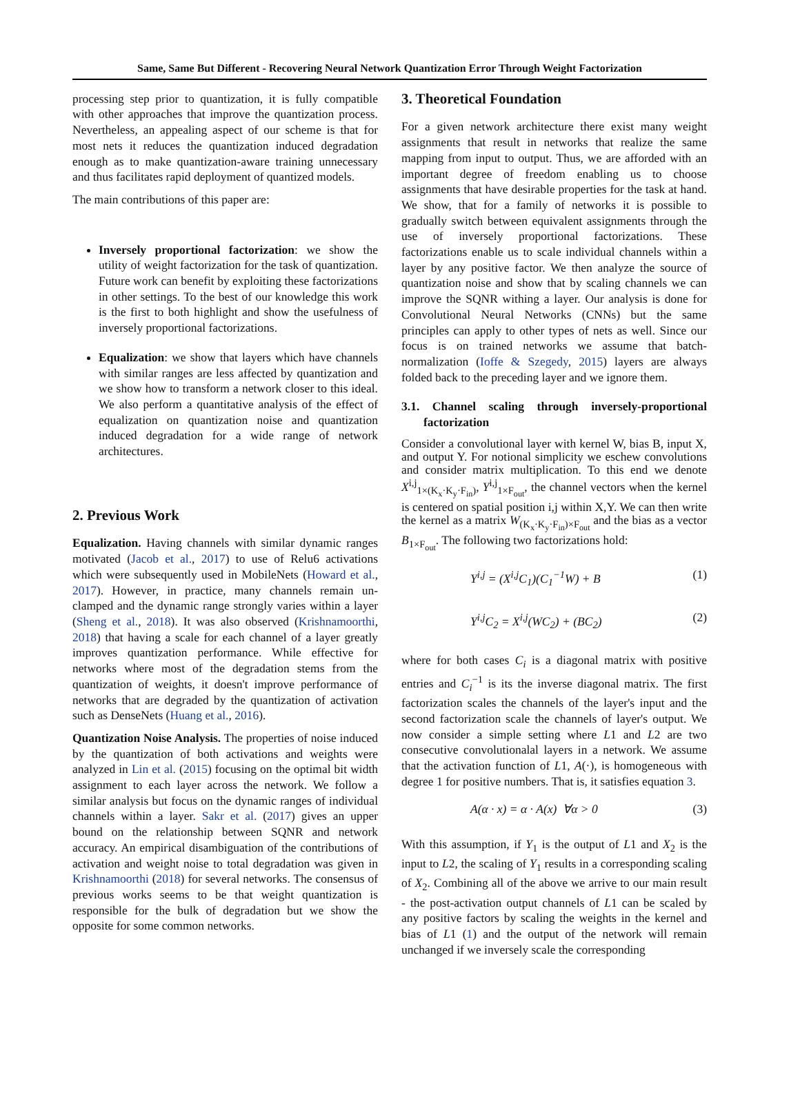Same, Same But Different - Recovering Neural Network Quantization Error Through Weight Factorization
processing step prior to quantization, it is fully compatible with other approaches that improve the quantization process. Nevertheless, an appealing aspect of our scheme is that for most nets it reduces the quantization induced degradation enough as to make quantization-aware training unnecessary and thus facilitates rapid deployment of quantized models.
The main contributions of this paper are:
Inversely proportional factorization: we show the utility of weight factorization for the task of quantization. Future work can benefit by exploiting these factorizations in other settings. To the best of our knowledge this work is the first to both highlight and show the usefulness of inversely proportional factorizations.
Equalization: we show that layers which have channels with similar ranges are less affected by quantization and we show how to transform a network closer to this ideal. We also perform a quantitative analysis of the effect of equalization on quantization noise and quantization induced degradation for a wide range of network architectures.
2. Previous Work
Equalization. Having channels with similar dynamic ranges motivated (Jacob et al., 2017) to use of Relu6 activations which were subsequently used in MobileNets (Howard et al., 2017). However, in practice, many channels remain un-clamped and the dynamic range strongly varies within a layer (Sheng et al., 2018). It was also observed (Krishnamoorthi, 2018) that having a scale for each channel of a layer greatly improves quantization performance. While effective for networks where most of the degradation stems from the quantization of weights, it doesn't improve performance of networks that are degraded by the quantization of activation such as DenseNets (Huang et al., 2016).
Quantization Noise Analysis. The properties of noise induced by the quantization of both activations and weights were analyzed in Lin et al. (2015) focusing on the optimal bit width assignment to each layer across the network. We follow a similar analysis but focus on the dynamic ranges of individual channels within a layer. Sakr et al. (2017) gives an upper bound on the relationship between SQNR and network accuracy. An empirical disambiguation of the contributions of activation and weight noise to total degradation was given in Krishnamoorthi (2018) for several networks. The consensus of previous works seems to be that weight quantization is responsible for the bulk of degradation but we show the opposite for some common networks.
3. Theoretical Foundation
For a given network architecture there exist many weight assignments that result in networks that realize the same mapping from input to output. Thus, we are afforded with an important degree of freedom enabling us to choose assignments that have desirable properties for the task at hand. We show, that for a family of networks it is possible to gradually switch between equivalent assignments through the use of inversely proportional factorizations. These factorizations enable us to scale individual channels within a layer by any positive factor. We then analyze the source of quantization noise and show that by scaling channels we can improve the SQNR withing a layer. Our analysis is done for Convolutional Neural Networks (CNNs) but the same principles can apply to other types of nets as well. Since our focus is on trained networks we assume that batch-normalization (Ioffe & Szegedy, 2015) layers are always folded back to the preceding layer and we ignore them.
3.1. Channel scaling through inversely-proportional factorization
Consider a convolutional layer with kernel W, bias B, input X, and output Y. For notional simplicity we eschew convolutions and consider matrix multiplication. To this end we denote X<sup>i,j</sup><sub>1×(K<sub>x</sub>·K<sub>y</sub>·F<sub>in</sub>)</sub>, Y<sup>i,j</sup><sub>1×F<sub>out</sub></sub>, the channel vectors when the kernel is centered on spatial position i,j within X,Y. We can then write the kernel as a matrix W<sub>(K<sub>x</sub>·K<sub>y</sub>·F<sub>in</sub>)×F<sub>out</sub></sub> and the bias as a vector B<sub>1×F<sub>out</sub></sub>. The following two factorizations hold:
Y<sup>i,j</sup> = (X<sup>i,j</sup>C<sub>1</sub>)(C<sub>1</sub><sup>−1</sup>W) + B (1)
Y<sup>i,j</sup>C<sub>2</sub> = X<sup>i,j</sup>(WC<sub>2</sub>) + (BC<sub>2</sub>) (2)
where for both cases C<sub>i</sub> is a diagonal matrix with positive entries and C<sub>i</sub><sup>−1</sup> is its the inverse diagonal matrix. The first factorization scales the channels of the layer's input and the second factorization scale the channels of layer's output. We now consider a simple setting where L1 and L2 are two consecutive convolutionalal layers in a network. We assume that the activation function of L1, A(·), is homogeneous with degree 1 for positive numbers. That is, it satisfies equation 3.
A(α · x) = α · A(x) ∀α > 0 (3)
With this assumption, if Y<sub>1</sub> is the output of L1 and X<sub>2</sub> is the input to L2, the scaling of Y<sub>1</sub> results in a corresponding scaling of X<sub>2</sub>. Combining all of the above we arrive to our main result - the post-activation output channels of L1 can be scaled by any positive factors by scaling the weights in the kernel and bias of L1 (1) and the output of the network will remain unchanged if we inversely scale the corresponding